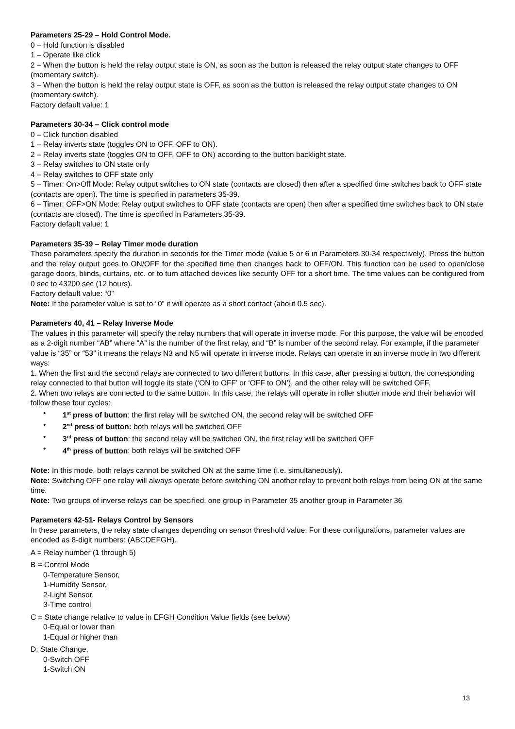Parameters 25-29 – Hold Control Mode.
0 – Hold function is disabled
1 – Operate like click
2 – When the button is held the relay output state is ON, as soon as the button is released the relay output state changes to OFF (momentary switch).
3 – When the button is held the relay output state is OFF, as soon as the button is released the relay output state changes to ON (momentary switch).
Factory default value: 1
Parameters 30-34 – Click control mode
0 – Click function disabled
1 – Relay inverts state (toggles ON to OFF, OFF to ON).
2 – Relay inverts state (toggles ON to OFF, OFF to ON) according to the button backlight state.
3 – Relay switches to ON state only
4 – Relay switches to OFF state only
5 – Timer: On>Off Mode: Relay output switches to ON state (contacts are closed) then after a specified time switches back to OFF state (contacts are open). The time is specified in parameters 35-39.
6 – Timer: OFF>ON Mode: Relay output switches to OFF state (contacts are open) then after a specified time switches back to ON state (contacts are closed). The time is specified in Parameters 35-39.
Factory default value: 1
Parameters 35-39 – Relay Timer mode duration
These parameters specify the duration in seconds for the Timer mode (value 5 or 6 in Parameters 30-34 respectively). Press the button and the relay output goes to ON/OFF for the specified time then changes back to OFF/ON. This function can be used to open/close garage doors, blinds, curtains, etc. or to turn attached devices like security OFF for a short time. The time values can be configured from 0 sec to 43200 sec (12 hours).
Factory default value: “0”
Note: If the parameter value is set to “0” it will operate as a short contact (about 0.5 sec).
Parameters 40, 41 – Relay Inverse Mode
The values in this parameter will specify the relay numbers that will operate in inverse mode. For this purpose, the value will be encoded as a 2-digit number “AB” where “A” is the number of the first relay, and “B” is number of the second relay. For example, if the parameter value is “35” or “53” it means the relays N3 and N5 will operate in inverse mode. Relays can operate in an inverse mode in two different ways:
1. When the first and the second relays are connected to two different buttons. In this case, after pressing a button, the corresponding relay connected to that button will toggle its state (‘ON to OFF’ or ‘OFF to ON’), and the other relay will be switched OFF.
2. When two relays are connected to the same button. In this case, the relays will operate in roller shutter mode and their behavior will follow these four cycles:
• 1<sup>st</sup> press of button: the first relay will be switched ON, the second relay will be switched OFF
• 2<sup>nd</sup> press of button: both relays will be switched OFF
• 3<sup>rd</sup> press of button: the second relay will be switched ON, the first relay will be switched OFF
• 4<sup>th</sup> press of button: both relays will be switched OFF
Note: In this mode, both relays cannot be switched ON at the same time (i.e. simultaneously).
Note: Switching OFF one relay will always operate before switching ON another relay to prevent both relays from being ON at the same time.
Note: Two groups of inverse relays can be specified, one group in Parameter 35 another group in Parameter 36
Parameters 42-51- Relays Control by Sensors
In these parameters, the relay state changes depending on sensor threshold value. For these configurations, parameter values are encoded as 8-digit numbers: (ABCDEFGH).
A = Relay number (1 through 5)
B = Control Mode
0-Temperature Sensor,
1-Humidity Sensor,
2-Light Sensor,
3-Time control
C = State change relative to value in EFGH Condition Value fields (see below)
0-Equal or lower than
1-Equal or higher than
D: State Change,
0-Switch OFF
1-Switch ON
13